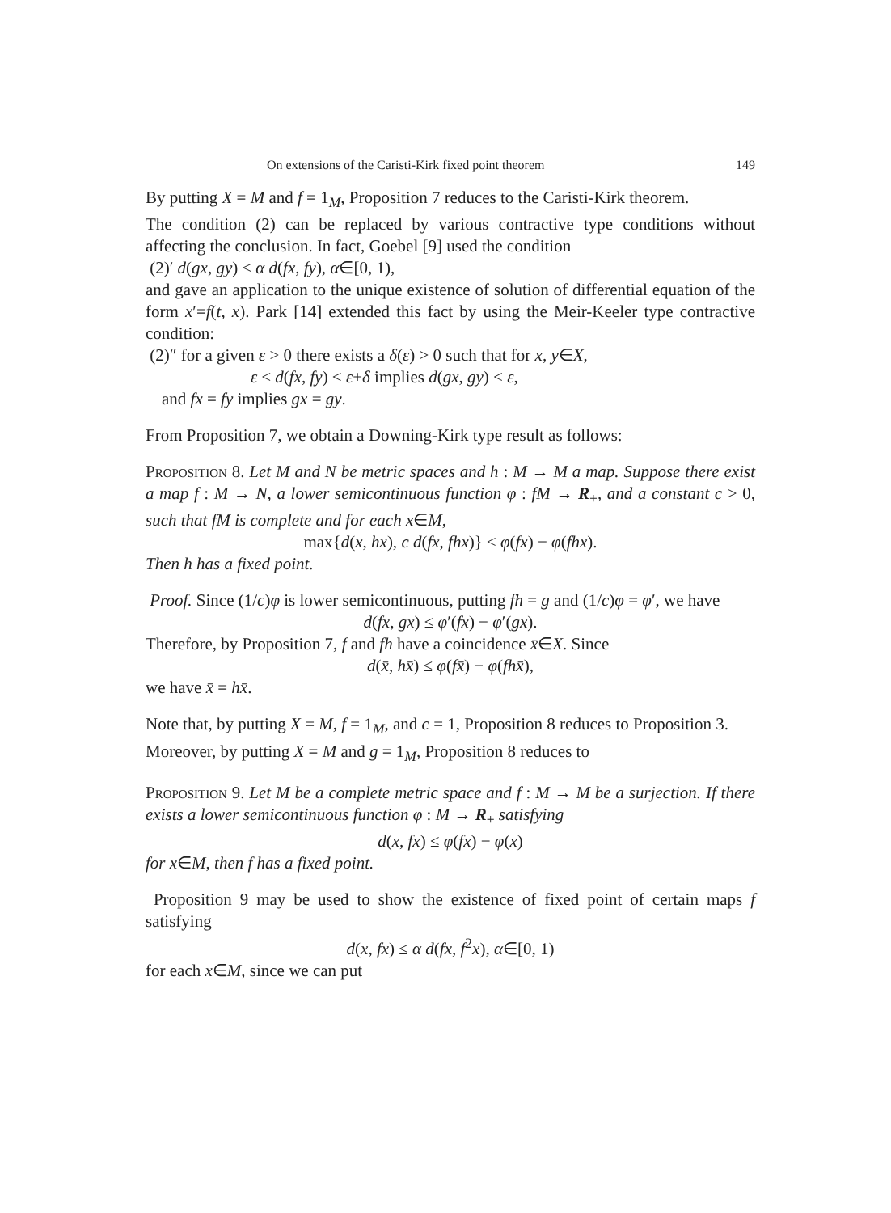On extensions of the Caristi-Kirk fixed point theorem 149
By putting X = M and f = 1<sub>M</sub>, Proposition 7 reduces to the Caristi-Kirk theorem.
The condition (2) can be replaced by various contractive type conditions without affecting the conclusion. In fact, Goebel [9] used the condition
(2)′ d(gx, gy) ≤ α d(fx, fy), α∈[0, 1),
and gave an application to the unique existence of solution of differential equation of the form x′=f(t, x). Park [14] extended this fact by using the Meir-Keeler type contractive condition:
(2)″ for a given ε > 0 there exists a δ(ε) > 0 such that for x, y∈X,
ε ≤ d(fx, fy) < ε+δ implies d(gx, gy) < ε,
and fx = fy implies gx = gy.
From Proposition 7, we obtain a Downing-Kirk type result as follows:
Proposition 8. Let M and N be metric spaces and h : M → M a map. Suppose there exist a map f : M → N, a lower semicontinuous function φ : fM → R<sub>+</sub>, and a constant c > 0, such that fM is complete and for each x∈M,
max{d(x, hx), c d(fx, fhx)} ≤ φ(fx) − φ(fhx).
Then h has a fixed point.
Proof. Since (1/c)φ is lower semicontinuous, putting fh = g and (1/c)φ = φ′, we have
d(fx, gx) ≤ φ′(fx) − φ′(gx).
Therefore, by Proposition 7, f and fh have a coincidence x̄∈X. Since
d(x̄, hx̄) ≤ φ(fx̄) − φ(fhx̄),
we have x̄ = hx̄.
Note that, by putting X = M, f = 1<sub>M</sub>, and c = 1, Proposition 8 reduces to Proposition 3.
Moreover, by putting X = M and g = 1<sub>M</sub>, Proposition 8 reduces to
Proposition 9. Let M be a complete metric space and f : M → M be a surjection. If there exists a lower semicontinuous function φ : M → R<sub>+</sub> satisfying
d(x, fx) ≤ φ(fx) − φ(x)
for x∈M, then f has a fixed point.
Proposition 9 may be used to show the existence of fixed point of certain maps f satisfying
d(x, fx) ≤ α d(fx, f<sup>2</sup>x), α∈[0, 1)
for each x∈M, since we can put